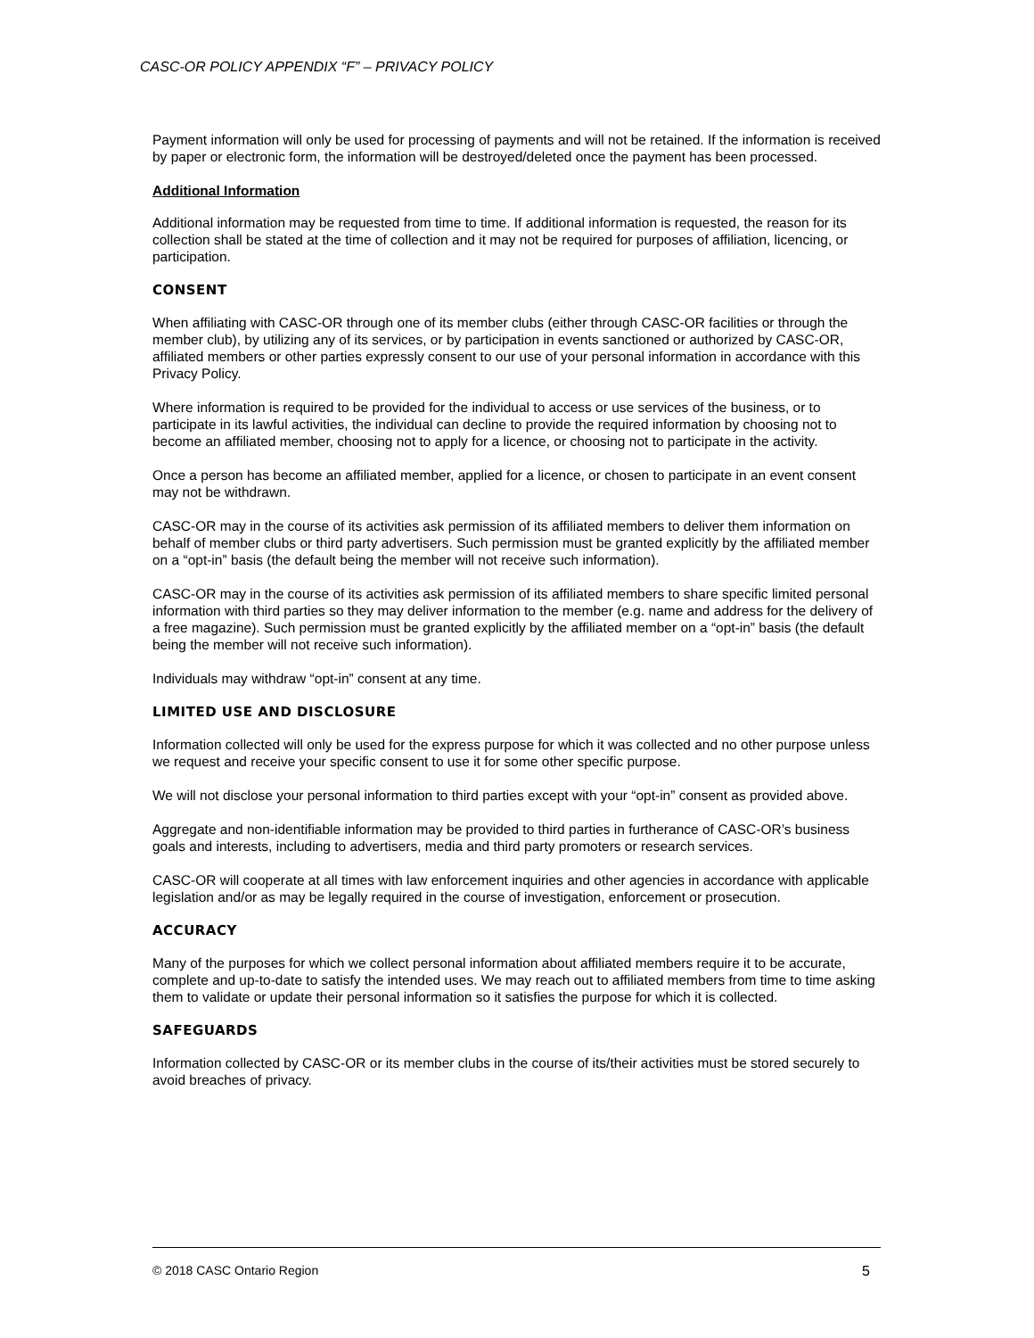CASC-OR POLICY APPENDIX “F” – PRIVACY POLICY
Payment information will only be used for processing of payments and will not be retained. If the information is received by paper or electronic form, the information will be destroyed/deleted once the payment has been processed.
Additional Information
Additional information may be requested from time to time. If additional information is requested, the reason for its collection shall be stated at the time of collection and it may not be required for purposes of affiliation, licencing, or participation.
CONSENT
When affiliating with CASC-OR through one of its member clubs (either through CASC-OR facilities or through the member club), by utilizing any of its services, or by participation in events sanctioned or authorized by CASC-OR, affiliated members or other parties expressly consent to our use of your personal information in accordance with this Privacy Policy.
Where information is required to be provided for the individual to access or use services of the business, or to participate in its lawful activities, the individual can decline to provide the required information by choosing not to become an affiliated member, choosing not to apply for a licence, or choosing not to participate in the activity.
Once a person has become an affiliated member, applied for a licence, or chosen to participate in an event consent may not be withdrawn.
CASC-OR may in the course of its activities ask permission of its affiliated members to deliver them information on behalf of member clubs or third party advertisers. Such permission must be granted explicitly by the affiliated member on a “opt-in” basis (the default being the member will not receive such information).
CASC-OR may in the course of its activities ask permission of its affiliated members to share specific limited personal information with third parties so they may deliver information to the member (e.g. name and address for the delivery of a free magazine). Such permission must be granted explicitly by the affiliated member on a “opt-in” basis (the default being the member will not receive such information).
Individuals may withdraw “opt-in” consent at any time.
LIMITED USE AND DISCLOSURE
Information collected will only be used for the express purpose for which it was collected and no other purpose unless we request and receive your specific consent to use it for some other specific purpose.
We will not disclose your personal information to third parties except with your “opt-in” consent as provided above.
Aggregate and non-identifiable information may be provided to third parties in furtherance of CASC-OR’s business goals and interests, including to advertisers, media and third party promoters or research services.
CASC-OR will cooperate at all times with law enforcement inquiries and other agencies in accordance with applicable legislation and/or as may be legally required in the course of investigation, enforcement or prosecution.
ACCURACY
Many of the purposes for which we collect personal information about affiliated members require it to be accurate, complete and up-to-date to satisfy the intended uses. We may reach out to affiliated members from time to time asking them to validate or update their personal information so it satisfies the purpose for which it is collected.
SAFEGUARDS
Information collected by CASC-OR or its member clubs in the course of its/their activities must be stored securely to avoid breaches of privacy.
© 2018 CASC Ontario Region 5